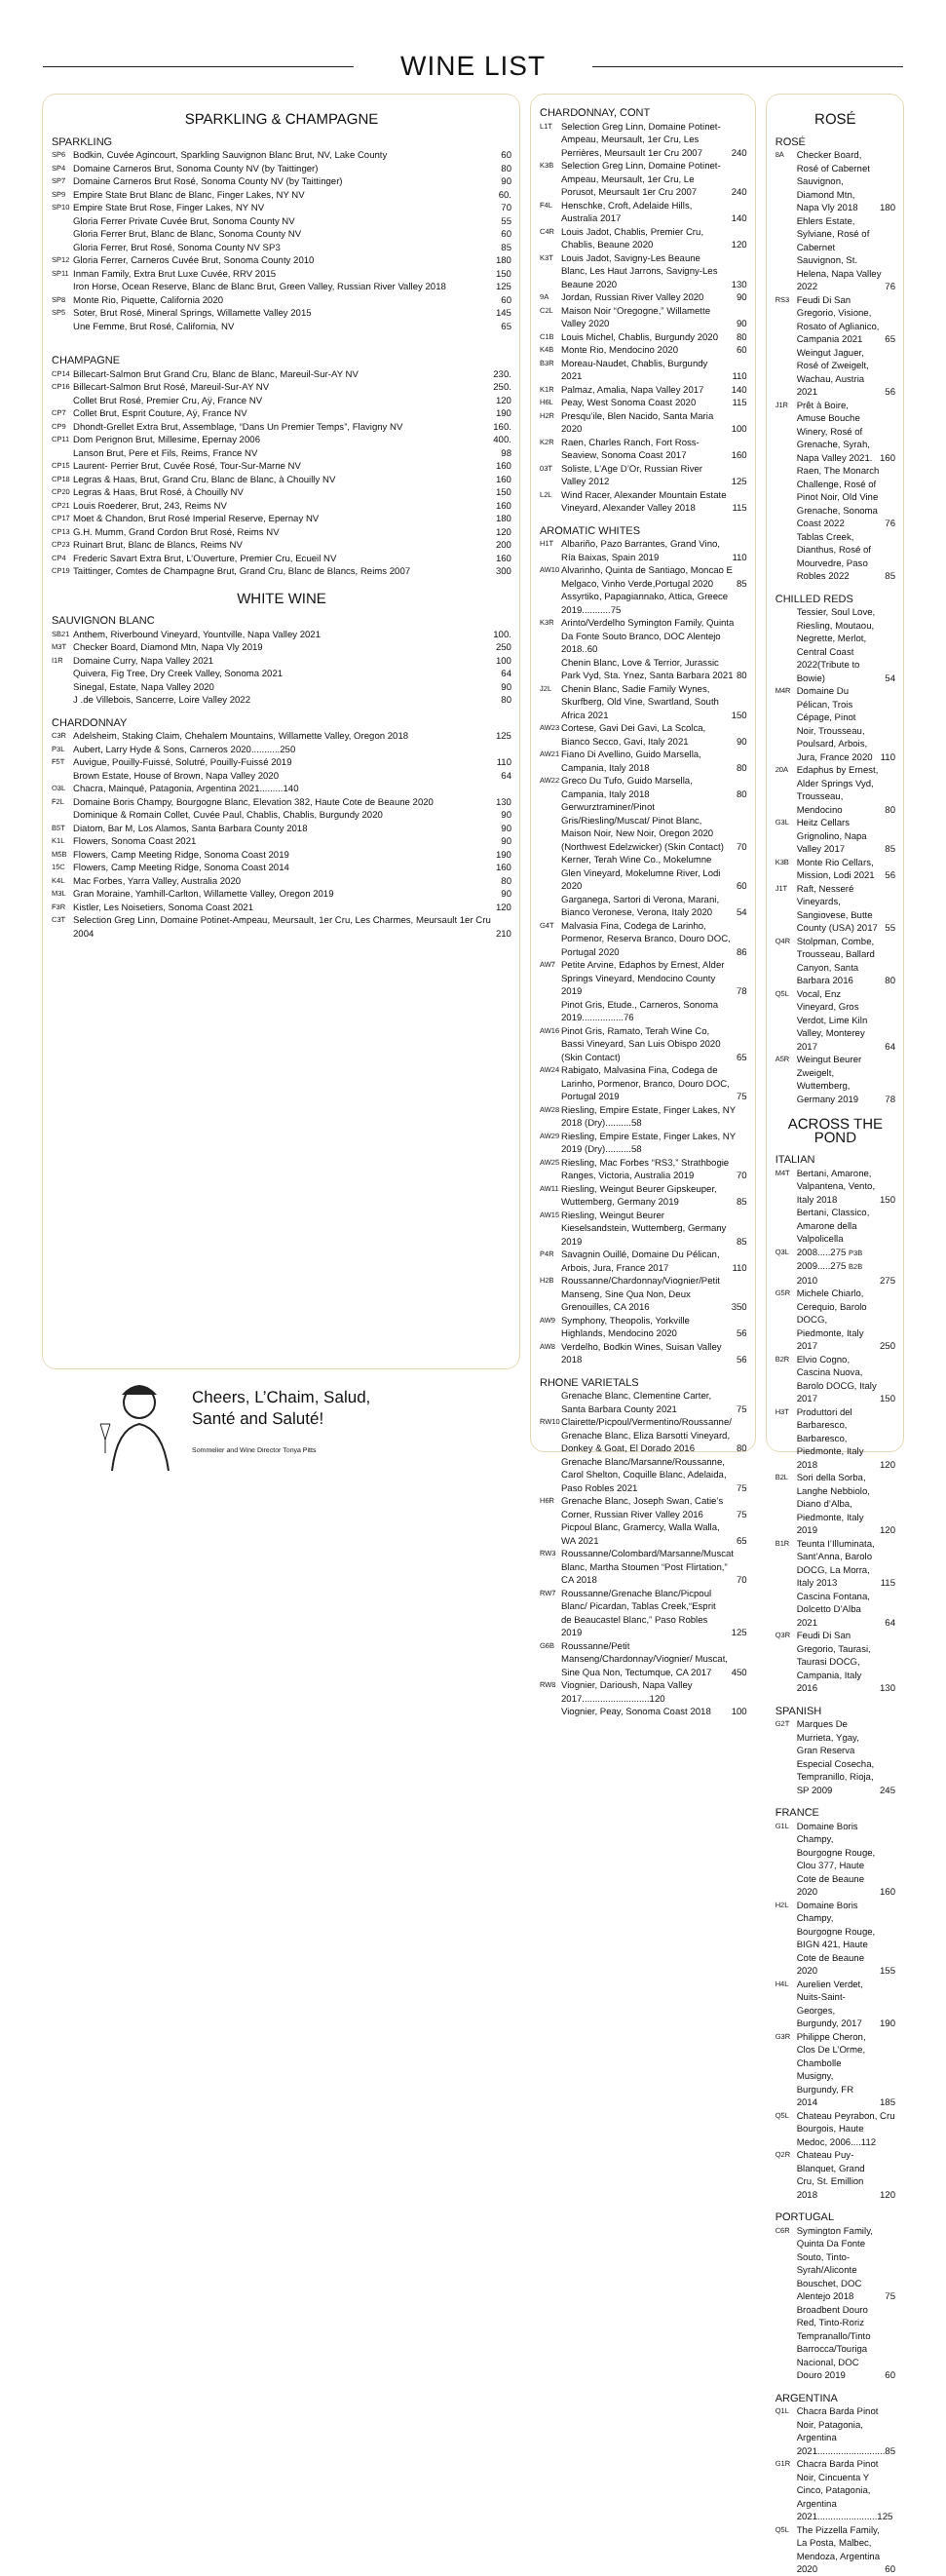WINE LIST
SPARKLING & CHAMPAGNE
SPARKLING
SP6 Bodkin, Cuvée Agincourt, Sparkling Sauvignon Blanc Brut, NV, Lake County 60
SP4 Domaine Carneros Brut, Sonoma County NV (by Taittinger) 80
SP7 Domaine Carneros Brut Rosé, Sonoma County NV (by Taittinger) 90
SP9 Empire State Brut Blanc de Blanc, Finger Lakes, NY NV 60.
SP10 Empire State Brut Rose, Finger Lakes, NY NV 70
Gloria Ferrer Private Cuvée Brut, Sonoma County NV 55
Gloria Ferrer Brut, Blanc de Blanc, Sonoma County NV 60
Gloria Ferrer, Brut Rosé, Sonoma County NV SP3 85
SP12 Gloria Ferrer, Carneros Cuvée Brut, Sonoma County 2010 180
SP11 Inman Family, Extra Brut Luxe Cuvée, RRV 2015 150
Iron Horse, Ocean Reserve, Blanc de Blanc Brut, Green Valley, Russian River Valley 2018 125
SP8 Monte Rio, Piquette, California 2020 60
SP5 Soter, Brut Rosé, Mineral Springs, Willamette Valley 2015 145
Une Femme, Brut Rosé, California, NV 65
CHAMPAGNE
CP14 Billecart-Salmon Brut Grand Cru, Blanc de Blanc, Mareuil-Sur-AY NV 230.
CP16 Billecart-Salmon Brut Rosé, Mareuil-Sur-AY NV 250.
Collet Brut Rosé, Premier Cru, Aÿ, France NV 120
CP7 Collet Brut, Esprit Couture, Aÿ, France NV 190
CP9 Dhondt-Grellet Extra Brut, Assemblage, “Dans Un Premier Temps”, Flavigny NV 160.
CP11 Dom Perignon Brut, Millesime, Epernay 2006 400.
Lanson Brut, Pere et Fils, Reims, France NV 98
CP15 Laurent- Perrier Brut, Cuvée Rosé, Tour-Sur-Marne NV 160
CP18 Legras & Haas, Brut, Grand Cru, Blanc de Blanc, à Chouilly NV 160
CP20 Legras & Haas, Brut Rosé, à Chouilly NV 150
CP21 Louis Roederer, Brut, 243, Reims NV 160
CP17 Moet & Chandon, Brut Rosé Imperial Reserve, Epernay NV 180
CP13 G.H. Mumm, Grand Cordon Brut Rosé, Reims NV 120
CP23 Ruinart Brut, Blanc de Blancs, Reims NV 200
CP4 Frederic Savart Extra Brut, L’Ouverture, Premier Cru, Ecueil NV 160
CP19 Taittinger, Comtes de Champagne Brut, Grand Cru, Blanc de Blancs, Reims 2007 300
WHITE WINE
SAUVIGNON BLANC
SB21 Anthem, Riverbound Vineyard, Yountville, Napa Valley 2021 100.
M3T Checker Board, Diamond Mtn, Napa Vly 2019 250
I1R Domaine Curry, Napa Valley 2021 100
Quivera, Fig Tree, Dry Creek Valley, Sonoma 2021 64
Sinegal, Estate, Napa Valley 2020 90
J .de Villebois, Sancerre, Loire Valley 2022 80
CHARDONNAY
C3R Adelsheim, Staking Claim, Chehalem Mountains, Willamette Valley, Oregon 2018 125
P3L Aubert, Larry Hyde & Sons, Carneros 2020...........250
F5T Auvigue, Pouilly-Fuissé, Solutré, Pouilly-Fuissé 2019 110
Brown Estate, House of Brown, Napa Valley 2020 64
O3L Chacra, Mainqué, Patagonia, Argentina 2021.........140
F2L Domaine Boris Champy, Bourgogne Blanc, Elevation 382, Haute Cote de Beaune 2020 130
Dominique & Romain Collet, Cuvée Paul, Chablis, Chablis, Burgundy 2020 90
B5T Diatom, Bar M, Los Alamos, Santa Barbara County 2018 90
K1L Flowers, Sonoma Coast 2021 90
M5B Flowers, Camp Meeting Ridge, Sonoma Coast 2019 190
15C Flowers, Camp Meeting Ridge, Sonoma Coast 2014 160
K4L Mac Forbes, Yarra Valley, Australia 2020 80
M3L Gran Moraine, Yamhill-Carlton, Willamette Valley, Oregon 2019 90
F3R Kistler, Les Noisetiers, Sonoma Coast 2021 120
C3T Selection Greg Linn, Domaine Potinet-Ampeau, Meursault, 1er Cru, Les Charmes, Meursault 1er Cru 2004 210
Cheers, L’Chaim, Salud,
Santé and Saluté!
Sommelier and Wine Director Tonya Pitts
CHARDONNAY, CONT
L1T Selection Greg Linn, Domaine Potinet-Ampeau, Meursault, 1er Cru, Les Perrières, Meursault 1er Cru 2007 240
K3B Selection Greg Linn, Domaine Potinet-Ampeau, Meursault, 1er Cru, Le Porusot, Meursault 1er Cru 2007 240
F4L Henschke, Croft, Adelaide Hills, Australia 2017 140
C4R Louis Jadot, Chablis, Premier Cru, Chablis, Beaune 2020 120
K3T Louis Jadot, Savigny-Les Beaune Blanc, Les Haut Jarrons, Savigny-Les Beaune 2020 130
9A Jordan, Russian River Valley 2020 90
C2L Maison Noir “Oregogne,” Willamette Valley 2020 90
C1B Louis Michel, Chablis, Burgundy 2020 80
K4B Monte Rio, Mendocino 2020 60
B3R Moreau-Naudet, Chablis, Burgundy 2021 110
K1R Palmaz, Amalia, Napa Valley 2017 140
H6L Peay, West Sonoma Coast 2020 115
H2R Presqu’ile, Blen Nacido, Santa Maria 2020 100
K2R Raen, Charles Ranch, Fort Ross-Seaview, Sonoma Coast 2017 160
03T Soliste, L’Age D’Or, Russian River Valley 2012 125
L2L Wind Racer, Alexander Mountain Estate Vineyard, Alexander Valley 2018 115
AROMATIC WHITES
H1T Albariño, Pazo Barrantes, Grand Vino, Ría Baixas, Spain 2019 110
AW10 Alvarinho, Quinta de Santiago, Moncao E Melgaco, Vinho Verde,Portugal 2020 85
Assyrtiko, Papagiannako, Attica, Greece 2019...........75
K3R Arinto/Verdelho Symington Family, Quinta Da Fonte Souto Branco, DOC Alentejo 2018..60
Chenin Blanc, Love & Terrior, Jurassic Park Vyd, Sta. Ynez, Santa Barbara 2021 80
J2L Chenin Blanc, Sadie Family Wynes, Skurfberg, Old Vine, Swartland, South Africa 2021 150
AW23 Cortese, Gavi Dei Gavi, La Scolca, Bianco Secco, Gavi, Italy 2021 90
AW21 Fiano Di Avellino, Guido Marsella, Campania, Italy 2018 80
AW22 Greco Du Tufo, Guido Marsella, Campania, Italy 2018 80
Gerwurztraminer/Pinot Gris/Riesling/Muscat/ Pinot Blanc, Maison Noir, New Noir, Oregon 2020 (Northwest Edelzwicker) (Skin Contact) 70
Kerner, Terah Wine Co., Mokelumne Glen Vineyard, Mokelumne River, Lodi 2020 60
Garganega, Sartori di Verona, Marani, Bianco Veronese, Verona, Italy 2020 54
G4T Malvasia Fina, Codega de Larinho, Pormenor, Reserva Branco, Douro DOC, Portugal 2020 86
AW7 Petite Arvine, Edaphos by Ernest, Alder Springs Vineyard, Mendocino County 2019 78
Pinot Gris, Etude., Carneros, Sonoma 2019................76
AW16 Pinot Gris, Ramato, Terah Wine Co, Bassi Vineyard, San Luis Obispo 2020 (Skin Contact) 65
AW24 Rabigato, Malvasina Fina, Codega de Larinho, Pormenor, Branco, Douro DOC, Portugal 2019 75
AW28 Riesling, Empire Estate, Finger Lakes, NY 2018 (Dry)..........58
AW29 Riesling, Empire Estate, Finger Lakes, NY 2019 (Dry)..........58
AW25 Riesling, Mac Forbes “RS3,” Strathbogie Ranges, Victoria, Australia 2019 70
AW11 Riesling, Weingut Beurer Gipskeuper, Wuttemberg, Germany 2019 85
AW15 Riesling, Weingut Beurer Kieselsandstein, Wuttemberg, Germany 2019 85
P4R Savagnin Ouillé, Domaine Du Pélican, Arbois, Jura, France 2017 110
H2B Roussanne/Chardonnay/Viognier/Petit Manseng, Sine Qua Non, Deux Grenouilles, CA 2016 350
AW9 Symphony, Theopolis, Yorkville Highlands, Mendocino 2020 56
AW8 Verdelho, Bodkin Wines, Suisan Valley 2018 56
RHONE VARIETALS
Grenache Blanc, Clementine Carter, Santa Barbara County 2021 75
RW10 Clairette/Picpoul/Vermentino/Roussanne/ Grenache Blanc, Eliza Barsotti Vineyard, Donkey & Goat, El Dorado 2016 80
Grenache Blanc/Marsanne/Roussanne, Carol Shelton, Coquille Blanc, Adelaida, Paso Robles 2021 75
H6R Grenache Blanc, Joseph Swan, Catie’s Corner, Russian River Valley 2016 75
Picpoul Blanc, Gramercy, Walla Walla, WA 2021 65
RW3 Roussanne/Colombard/Marsanne/Muscat Blanc, Martha Stoumen “Post Flirtation,” CA 2018 70
RW7 Roussanne/Grenache Blanc/Picpoul Blanc/ Picardan, Tablas Creek,“Esprit de Beaucastel Blanc,” Paso Robles 2019 125
G6B Roussanne/Petit Manseng/Chardonnay/Viognier/ Muscat, Sine Qua Non, Tectumque, CA 2017 450
RW8 Viognier, Darioush, Napa Valley 2017..........................120
Viognier, Peay, Sonoma Coast 2018 100
ROSÉ
ROSÉ
8A Checker Board, Rosé of Cabernet Sauvignon, Diamond Mtn, Napa Vly 2018 180
Ehlers Estate, Sylviane, Rosé of Cabernet Sauvignon, St. Helena, Napa Valley 2022 76
RS3 Feudi Di San Gregorio, Visione, Rosato of Aglianico, Campania 2021 65
Weingut Jaguer, Rosé of Zweigelt, Wachau, Austria 2021 56
J1R Prêt à Boire, Amuse Bouche Winery, Rosé of Grenache, Syrah, Napa Valley 2021. 160
Raen, The Monarch Challenge, Rosé of Pinot Noir, Old Vine Grenache, Sonoma Coast 2022 76
Tablas Creek, Dianthus, Rosé of Mourvedre, Paso Robles 2022 85
CHILLED REDS
Tessier, Soul Love, Riesling, Moutaou, Negrette, Merlot, Central Coast 2022(Tribute to Bowie) 54
M4R Domaine Du Pélican, Trois Cépage, Pinot Noir, Trousseau, Poulsard, Arbois, Jura, France 2020 110
20A Edaphus by Ernest, Alder Springs Vyd, Trousseau, Mendocino 80
G3L Heitz Cellars Grignolino, Napa Valley 2017 85
K3B Monte Rio Cellars, Mission, Lodi 2021 56
J1T Raft, Nesseré Vineyards, Sangiovese, Butte County (USA) 2017 55
Q4R Stolpman, Combe, Trousseau, Ballard Canyon, Santa Barbara 2016 80
Q5L Vocal, Enz Vineyard, Gros Verdot, Lime Kiln Valley, Monterey 2017 64
A5R Weingut Beurer Zweigelt, Wuttemberg, Germany 2019 78
ACROSS THE POND
ITALIAN
M4T Bertani, Amarone, Valpantena, Vento, Italy 2018 150
Bertani, Classico, Amarone della Valpolicella
Q3L 2008.....275 P3B 2009.....275 B2B 2010 275
G5R Michele Chiarlo, Cerequio, Barolo DOCG, Piedmonte, Italy 2017 250
B2R Elvio Cogno, Cascina Nuova, Barolo DOCG, Italy 2017 150
H3T Produttori del Barbaresco, Barbaresco, Piedmonte, Italy 2018 120
B2L Sori della Sorba, Langhe Nebbiolo, Diano d’Alba, Piedmonte, Italy 2019 120
B1R Teunta I’Illuminata, Sant’Anna, Barolo DOCG, La Morra, Italy 2013 115
Cascina Fontana, Dolcetto D’Alba 2021 64
Q3R Feudi Di San Gregorio, Taurasi, Taurasi DOCG, Campania, Italy 2016 130
SPANISH
G2T Marques De Murrieta, Ygay, Gran Reserva Especial Cosecha, Tempranillo, Rioja, SP 2009 245
FRANCE
G1L Domaine Boris Champy, Bourgogne Rouge, Clou 377, Haute Cote de Beaune 2020 160
H2L Domaine Boris Champy, Bourgogne Rouge, BIGN 421, Haute Cote de Beaune 2020 155
H4L Aurelien Verdet, Nuits-Saint-Georges, Burgundy, 2017 190
G3R Philippe Cheron, Clos De L’Orme, Chambolle Musigny, Burgundy, FR 2014 185
Q5L Chateau Peyrabon, Cru Bourgois, Haute Medoc, 2006....112
Q2R Chateau Puy-Blanquet, Grand Cru, St. Emillion 2018 120
PORTUGAL
C6R Symington Family, Quinta Da Fonte Souto, Tinto-Syrah/Aliconte Bouschet, DOC Alentejo 2018 75
Broadbent Douro Red, Tinto-Roriz Tempranallo/Tinto Barrocca/Touriga Nacional, DOC Douro 2019 60
ARGENTINA
Q1L Chacra Barda Pinot Noir, Patagonia, Argentina 2021..........................85
G1R Chacra Barda Pinot Noir, Cincuenta Y Cinco, Patagonia, Argentina 2021.......................125
Q5L The Pizzella Family, La Posta, Malbec, Mendoza, Argentina 2020 60